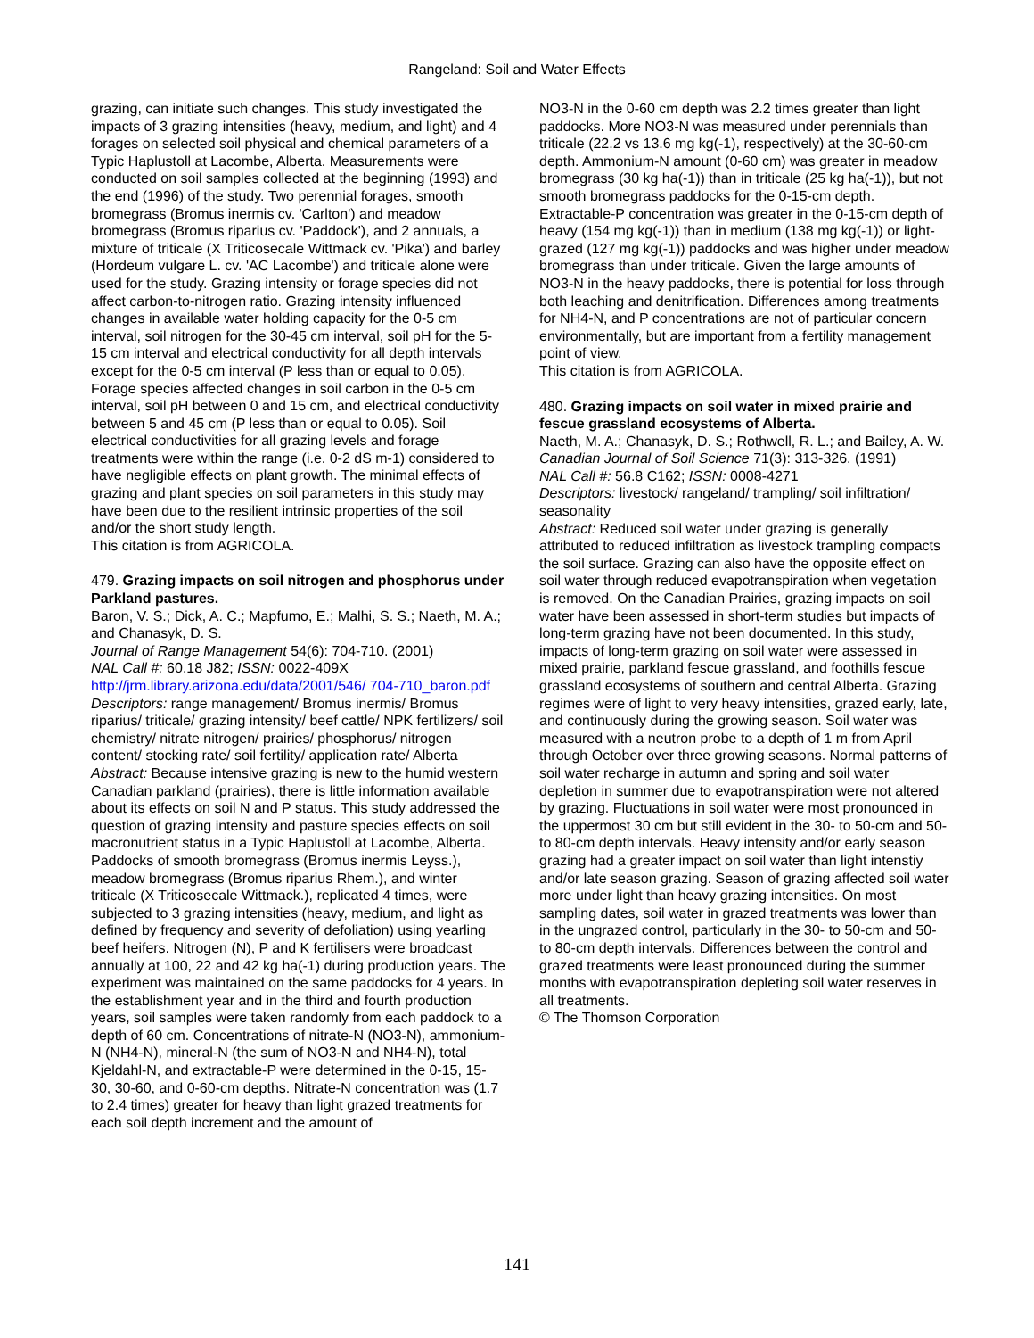Rangeland: Soil and Water Effects
grazing, can initiate such changes. This study investigated the impacts of 3 grazing intensities (heavy, medium, and light) and 4 forages on selected soil physical and chemical parameters of a Typic Haplustoll at Lacombe, Alberta. Measurements were conducted on soil samples collected at the beginning (1993) and the end (1996) of the study. Two perennial forages, smooth bromegrass (Bromus inermis cv. 'Carlton') and meadow bromegrass (Bromus riparius cv. 'Paddock'), and 2 annuals, a mixture of triticale (X Triticosecale Wittmack cv. 'Pika') and barley (Hordeum vulgare L. cv. 'AC Lacombe') and triticale alone were used for the study. Grazing intensity or forage species did not affect carbon-to-nitrogen ratio. Grazing intensity influenced changes in available water holding capacity for the 0-5 cm interval, soil nitrogen for the 30-45 cm interval, soil pH for the 5-15 cm interval and electrical conductivity for all depth intervals except for the 0-5 cm interval (P less than or equal to 0.05). Forage species affected changes in soil carbon in the 0-5 cm interval, soil pH between 0 and 15 cm, and electrical conductivity between 5 and 45 cm (P less than or equal to 0.05). Soil electrical conductivities for all grazing levels and forage treatments were within the range (i.e. 0-2 dS m-1) considered to have negligible effects on plant growth. The minimal effects of grazing and plant species on soil parameters in this study may have been due to the resilient intrinsic properties of the soil and/or the short study length.
This citation is from AGRICOLA.
479. Grazing impacts on soil nitrogen and phosphorus under Parkland pastures.
Baron, V. S.; Dick, A. C.; Mapfumo, E.; Malhi, S. S.; Naeth, M. A.; and Chanasyk, D. S.
Journal of Range Management 54(6): 704-710. (2001)
NAL Call #: 60.18 J82; ISSN: 0022-409X
http://jrm.library.arizona.edu/data/2001/546/ 704-710_baron.pdf
Descriptors: range management/ Bromus inermis/ Bromus riparius/ triticale/ grazing intensity/ beef cattle/ NPK fertilizers/ soil chemistry/ nitrate nitrogen/ prairies/ phosphorus/ nitrogen content/ stocking rate/ soil fertility/ application rate/ Alberta
Abstract: Because intensive grazing is new to the humid western Canadian parkland (prairies), there is little information available about its effects on soil N and P status. This study addressed the question of grazing intensity and pasture species effects on soil macronutrient status in a Typic Haplustoll at Lacombe, Alberta. Paddocks of smooth bromegrass (Bromus inermis Leyss.), meadow bromegrass (Bromus riparius Rhem.), and winter triticale (X Triticosecale Wittmack.), replicated 4 times, were subjected to 3 grazing intensities (heavy, medium, and light as defined by frequency and severity of defoliation) using yearling beef heifers. Nitrogen (N), P and K fertilisers were broadcast annually at 100, 22 and 42 kg ha(-1) during production years. The experiment was maintained on the same paddocks for 4 years. In the establishment year and in the third and fourth production years, soil samples were taken randomly from each paddock to a depth of 60 cm. Concentrations of nitrate-N (NO3-N), ammonium-N (NH4-N), mineral-N (the sum of NO3-N and NH4-N), total Kjeldahl-N, and extractable-P were determined in the 0-15, 15-30, 30-60, and 0-60-cm depths. Nitrate-N concentration was (1.7 to 2.4 times) greater for heavy than light grazed treatments for each soil depth increment and the amount of
NO3-N in the 0-60 cm depth was 2.2 times greater than light paddocks. More NO3-N was measured under perennials than triticale (22.2 vs 13.6 mg kg(-1), respectively) at the 30-60-cm depth. Ammonium-N amount (0-60 cm) was greater in meadow bromegrass (30 kg ha(-1)) than in triticale (25 kg ha(-1)), but not smooth bromegrass paddocks for the 0-15-cm depth. Extractable-P concentration was greater in the 0-15-cm depth of heavy (154 mg kg(-1)) than in medium (138 mg kg(-1)) or light-grazed (127 mg kg(-1)) paddocks and was higher under meadow bromegrass than under triticale. Given the large amounts of NO3-N in the heavy paddocks, there is potential for loss through both leaching and denitrification. Differences among treatments for NH4-N, and P concentrations are not of particular concern environmentally, but are important from a fertility management point of view.
This citation is from AGRICOLA.
480. Grazing impacts on soil water in mixed prairie and fescue grassland ecosystems of Alberta.
Naeth, M. A.; Chanasyk, D. S.; Rothwell, R. L.; and Bailey, A. W.
Canadian Journal of Soil Science 71(3): 313-326. (1991)
NAL Call #: 56.8 C162; ISSN: 0008-4271
Descriptors: livestock/ rangeland/ trampling/ soil infiltration/ seasonality
Abstract: Reduced soil water under grazing is generally attributed to reduced infiltration as livestock trampling compacts the soil surface. Grazing can also have the opposite effect on soil water through reduced evapotranspiration when vegetation is removed. On the Canadian Prairies, grazing impacts on soil water have been assessed in short-term studies but impacts of long-term grazing have not been documented. In this study, impacts of long-term grazing on soil water were assessed in mixed prairie, parkland fescue grassland, and foothills fescue grassland ecosystems of southern and central Alberta. Grazing regimes were of light to very heavy intensities, grazed early, late, and continuously during the growing season. Soil water was measured with a neutron probe to a depth of 1 m from April through October over three growing seasons. Normal patterns of soil water recharge in autumn and spring and soil water depletion in summer due to evapotranspiration were not altered by grazing. Fluctuations in soil water were most pronounced in the uppermost 30 cm but still evident in the 30- to 50-cm and 50- to 80-cm depth intervals. Heavy intensity and/or early season grazing had a greater impact on soil water than light intenstiy and/or late season grazing. Season of grazing affected soil water more under light than heavy grazing intensities. On most sampling dates, soil water in grazed treatments was lower than in the ungrazed control, particularly in the 30- to 50-cm and 50- to 80-cm depth intervals. Differences between the control and grazed treatments were least pronounced during the summer months with evapotranspiration depleting soil water reserves in all treatments.
© The Thomson Corporation
141